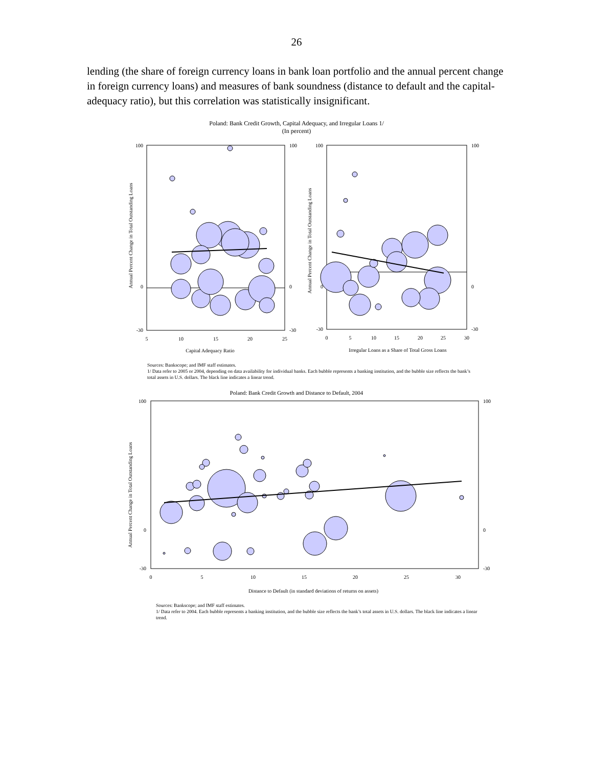26
lending (the share of foreign currency loans in bank loan portfolio and the annual percent change in foreign currency loans) and measures of bank soundness (distance to default and the capital-adequacy ratio), but this correlation was statistically insignificant.
Poland: Bank Credit Growth, Capital Adequacy, and Irregular Loans 1/
(In percent)
100
0
-30
100
0
-30
100
0
-30
100
0
-30
5
10
15
20
25
0
5
10
15
20
25
30
Capital Adequacy Ratio
Irregular Loans as a Share of Total Gross Loans
Annual Percent Change in Total Outstanding Loans
Annual Percent Change in Total Outstanding Loans
Sources: Bankscope; and IMF staff estimates.
1/ Data refer to 2005 or 2004, depending on data availability for individual banks. Each bubble represents a banking institution, and the bubble size reflects the bank’s total assets in U.S. dollars. The black line indicates a linear trend.
Poland: Bank Credit Growth and Distance to Default, 2004
100
0
-30
100
0
-30
0
5
10
15
20
25
30
Distance to Default (in standard deviations of returns on assets)
Annual Percent Change in Total Outstanding Loans
Sources: Bankscope; and IMF staff estimates.
1/ Data refer to 2004. Each bubble represents a banking institution, and the bubble size reflects the bank’s total assets in U.S. dollars. The black line indicates a linear trend.